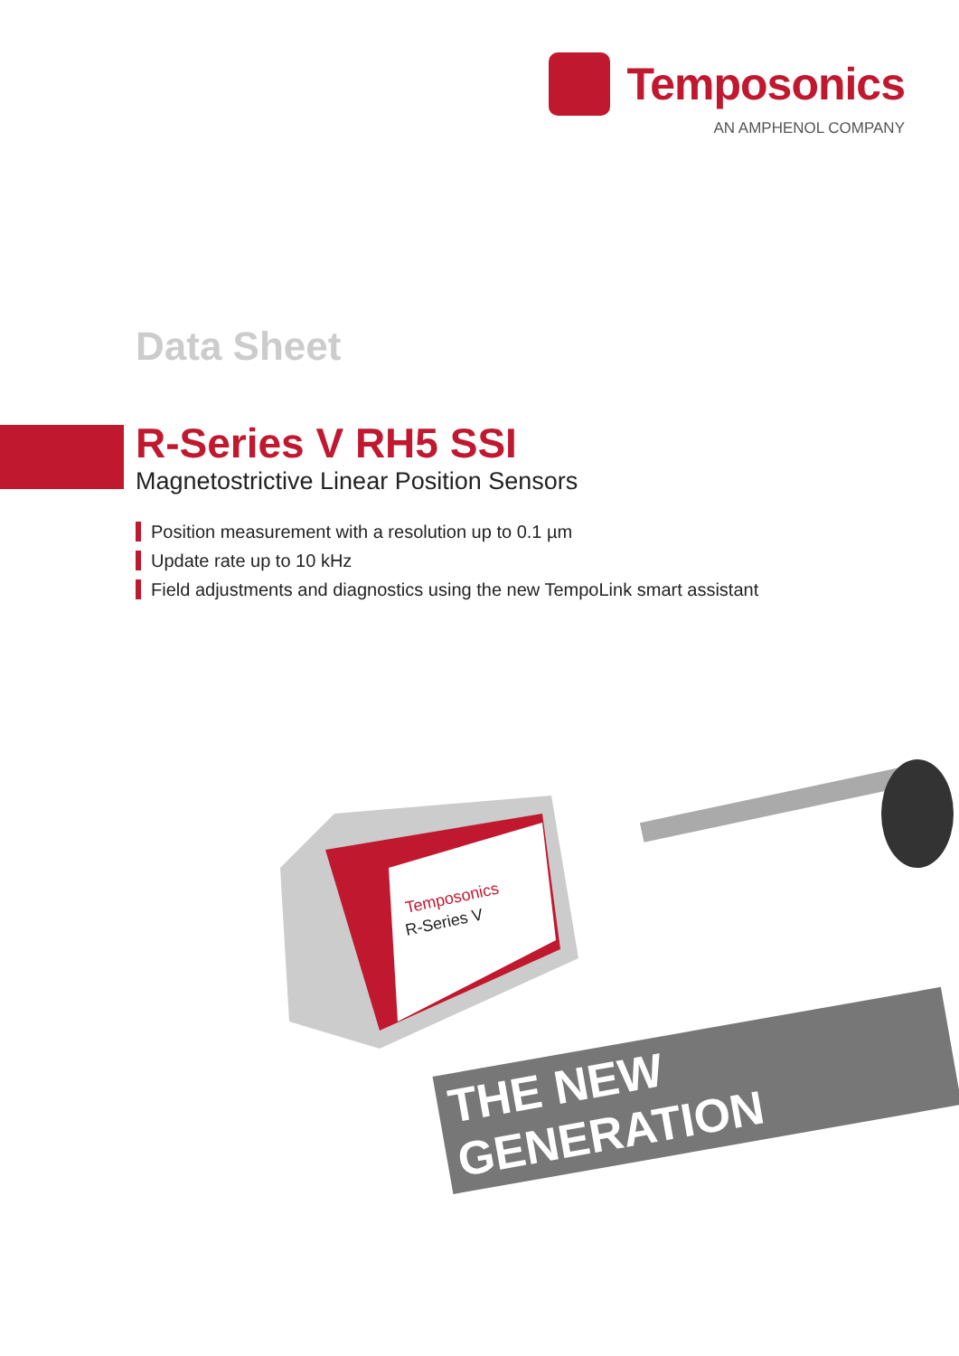Temposonics
AN AMPHENOL COMPANY
Data Sheet
R-Series V RH5 SSI
Magnetostrictive Linear Position Sensors
Position measurement with a resolution up to 0.1 µm
Update rate up to 10 kHz
Field adjustments and diagnostics using the new TempoLink smart assistant
Temposonics
R-Series V
THE NEW GENERATION